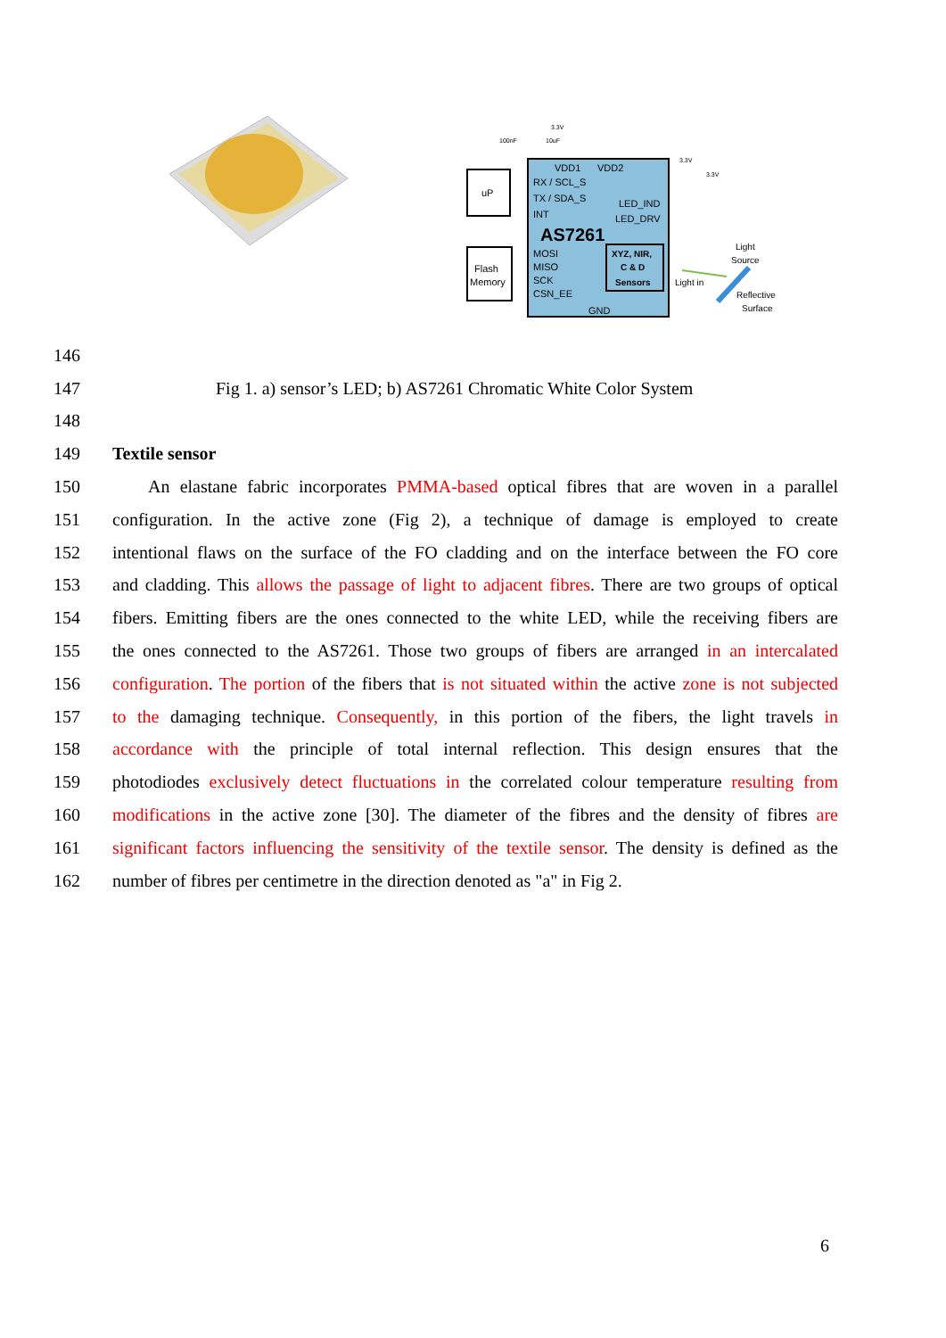uP
Flash
Memory
VDD1
VDD2
RX / SCL_S
TX / SDA_S
INT
LED_IND
LED_DRV
AS7261
MOSI
MISO
SCK
CSN_EE
XYZ, NIR,
C & D
Sensors
GND
100nF
10uF
3.3V
3.3V
3.3V
Light
Source
Light in
Reflective
Surface
146
147 Fig 1. a) sensor’s LED; b) AS7261 Chromatic White Color System
148
149 Textile sensor
150  An elastane fabric incorporates PMMA-based optical fibres that are woven in a parallel
151 configuration. In the active zone (Fig 2), a technique of damage is employed to create
152 intentional flaws on the surface of the FO cladding and on the interface between the FO core
153 and cladding. This allows the passage of light to adjacent fibres. There are two groups of optical
154 fibers. Emitting fibers are the ones connected to the white LED, while the receiving fibers are
155 the ones connected to the AS7261. Those two groups of fibers are arranged in an intercalated
156 configuration. The portion of the fibers that is not situated within the active zone is not subjected
157 to the damaging technique. Consequently, in this portion of the fibers, the light travels in
158 accordance with the principle of total internal reflection. This design ensures that the
159 photodiodes exclusively detect fluctuations in the correlated colour temperature resulting from
160 modifications in the active zone [30]. The diameter of the fibres and the density of fibres are
161 significant factors influencing the sensitivity of the textile sensor. The density is defined as the
162 number of fibres per centimetre in the direction denoted as "a" in Fig 2.
6